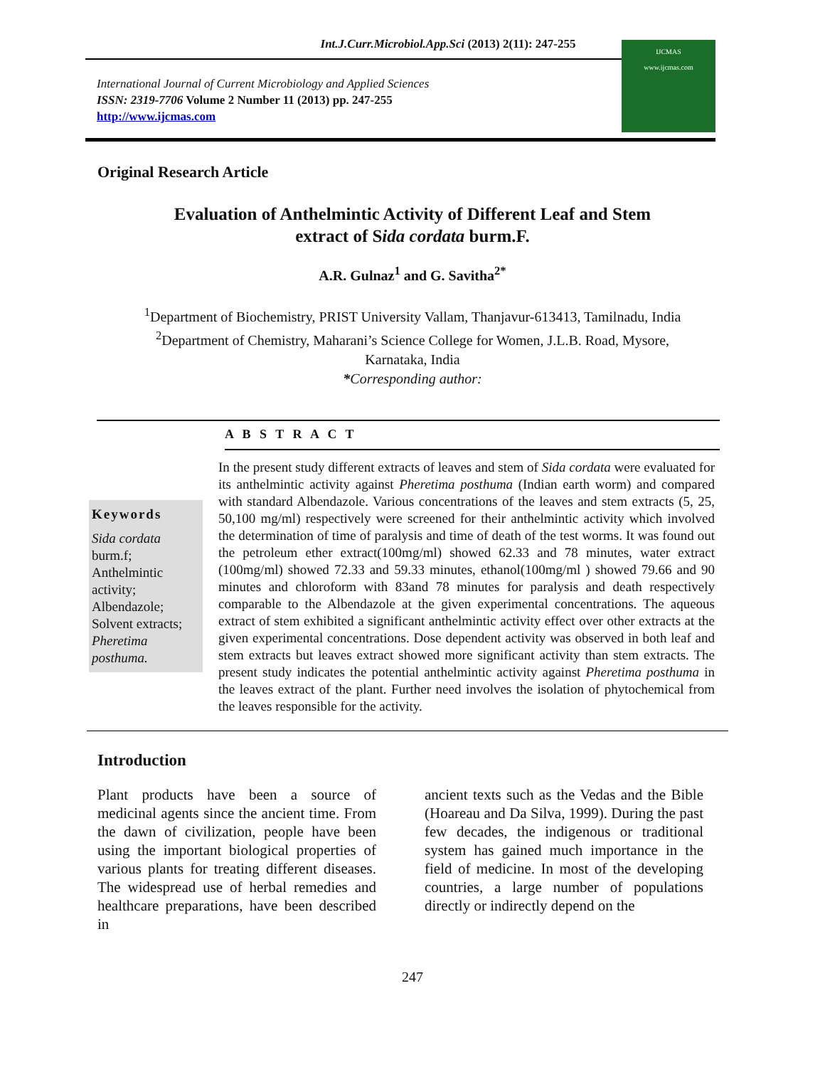Int.J.Curr.Microbiol.App.Sci (2013) 2(11): 247-255
International Journal of Current Microbiology and Applied Sciences
ISSN: 2319-7706 Volume 2 Number 11 (2013) pp. 247-255
http://www.ijcmas.com
IJCMAS
www.ijcmas.com
Original Research Article
Evaluation of Anthelmintic Activity of Different Leaf and Stem
extract of Sida cordata burm.F.
A.R. Gulnaz<sup>1</sup> and G. Savitha<sup>2*</sup>
<sup>1</sup> Department of Biochemistry, PRIST University Vallam, Thanjavur-613413, Tamilnadu, India
<sup>2</sup> Department of Chemistry, Maharani’s Science College for Women, J.L.B. Road, Mysore,
Karnataka, India
*Corresponding author:
A B S T R A C T
Keywords
Sida cordata burm.f; Anthelmintic activity; Albendazole; Solvent extracts; Pheretima posthuma.
In the present study different extracts of leaves and stem of Sida cordata were evaluated for its anthelmintic activity against Pheretima posthuma (Indian earth worm) and compared with standard Albendazole. Various concentrations of the leaves and stem extracts (5, 25, 50,100 mg/ml) respectively were screened for their anthelmintic activity which involved the determination of time of paralysis and time of death of the test worms. It was found out the petroleum ether extract(100mg/ml) showed 62.33 and 78 minutes, water extract (100mg/ml) showed 72.33 and 59.33 minutes, ethanol(100mg/ml ) showed 79.66 and 90 minutes and chloroform with 83and 78 minutes for paralysis and death respectively comparable to the Albendazole at the given experimental concentrations. The aqueous extract of stem exhibited a significant anthelmintic activity effect over other extracts at the given experimental concentrations. Dose dependent activity was observed in both leaf and stem extracts but leaves extract showed more significant activity than stem extracts. The present study indicates the potential anthelmintic activity against Pheretima posthuma in the leaves extract of the plant. Further need involves the isolation of phytochemical from the leaves responsible for the activity.
Introduction
Plant products have been a source of medicinal agents since the ancient time. From the dawn of civilization, people have been using the important biological properties of various plants for treating different diseases. The widespread use of herbal remedies and healthcare preparations, have been described in
ancient texts such as the Vedas and the Bible (Hoareau and Da Silva, 1999). During the past few decades, the indigenous or traditional system has gained much importance in the field of medicine. In most of the developing countries, a large number of populations directly or indirectly depend on the
247